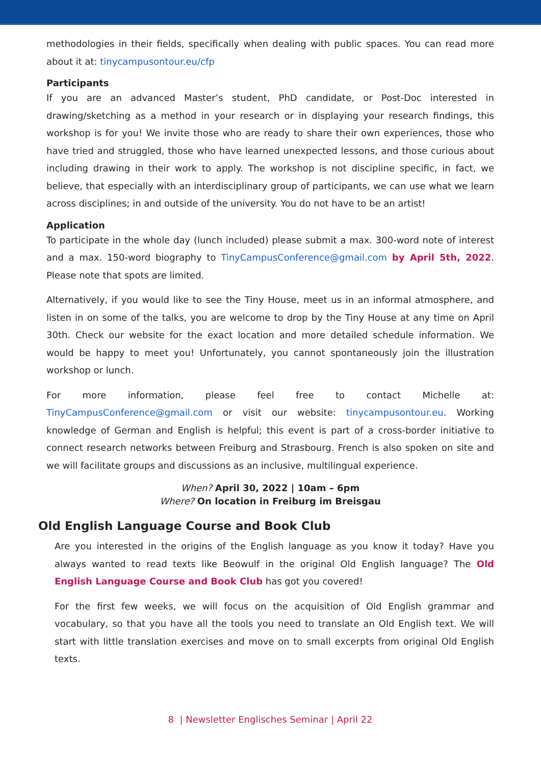methodologies in their fields, specifically when dealing with public spaces. You can read more about it at: tinycampusontour.eu/cfp
Participants
If you are an advanced Master’s student, PhD candidate, or Post-Doc interested in drawing/sketching as a method in your research or in displaying your research findings, this workshop is for you! We invite those who are ready to share their own experiences, those who have tried and struggled, those who have learned unexpected lessons, and those curious about including drawing in their work to apply. The workshop is not discipline specific, in fact, we believe, that especially with an interdisciplinary group of participants, we can use what we learn across disciplines; in and outside of the university. You do not have to be an artist!
Application
To participate in the whole day (lunch included) please submit a max. 300-word note of interest and a max. 150-word biography to TinyCampusConference@gmail.com by April 5th, 2022. Please note that spots are limited.
Alternatively, if you would like to see the Tiny House, meet us in an informal atmosphere, and listen in on some of the talks, you are welcome to drop by the Tiny House at any time on April 30th. Check our website for the exact location and more detailed schedule information. We would be happy to meet you! Unfortunately, you cannot spontaneously join the illustration workshop or lunch.
For more information, please feel free to contact Michelle at: TinyCampusConference@gmail.com or visit our website: tinycampusontour.eu. Working knowledge of German and English is helpful; this event is part of a cross-border initiative to connect research networks between Freiburg and Strasbourg. French is also spoken on site and we will facilitate groups and discussions as an inclusive, multilingual experience.
When? April 30, 2022 | 10am – 6pm
Where? On location in Freiburg im Breisgau
Old English Language Course and Book Club
Are you interested in the origins of the English language as you know it today? Have you always wanted to read texts like Beowulf in the original Old English language? The Old English Language Course and Book Club has got you covered!
For the first few weeks, we will focus on the acquisition of Old English grammar and vocabulary, so that you have all the tools you need to translate an Old English text. We will start with little translation exercises and move on to small excerpts from original Old English texts.
8 | Newsletter Englisches Seminar | April 22